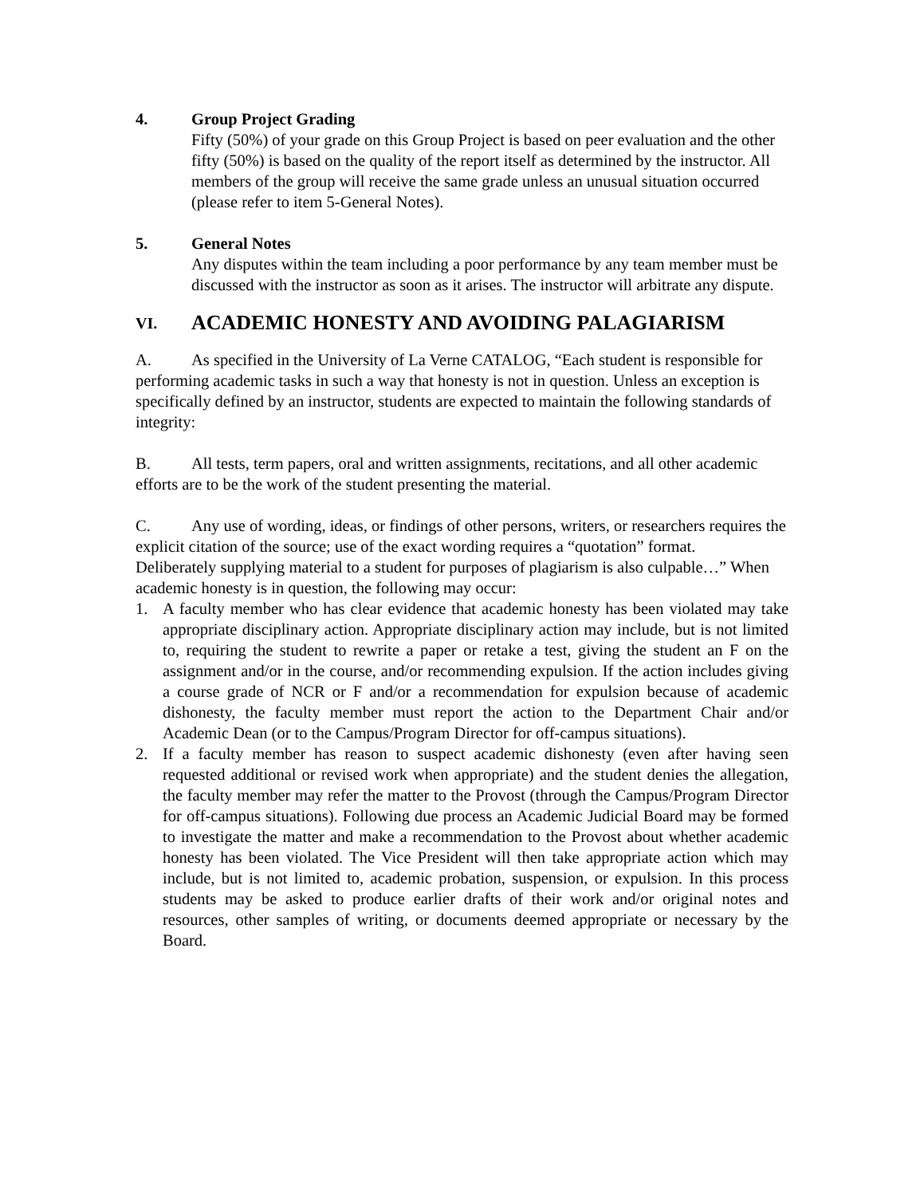4. Group Project Grading
Fifty (50%) of your grade on this Group Project is based on peer evaluation and the other fifty (50%) is based on the quality of the report itself as determined by the instructor. All members of the group will receive the same grade unless an unusual situation occurred (please refer to item 5-General Notes).
5. General Notes
Any disputes within the team including a poor performance by any team member must be discussed with the instructor as soon as it arises. The instructor will arbitrate any dispute.
VI. ACADEMIC HONESTY AND AVOIDING PALAGIARISM
A. As specified in the University of La Verne CATALOG, “Each student is responsible for performing academic tasks in such a way that honesty is not in question. Unless an exception is specifically defined by an instructor, students are expected to maintain the following standards of integrity:
B. All tests, term papers, oral and written assignments, recitations, and all other academic efforts are to be the work of the student presenting the material.
C. Any use of wording, ideas, or findings of other persons, writers, or researchers requires the explicit citation of the source; use of the exact wording requires a “quotation” format.
Deliberately supplying material to a student for purposes of plagiarism is also culpable…” When academic honesty is in question, the following may occur:
1. A faculty member who has clear evidence that academic honesty has been violated may take appropriate disciplinary action. Appropriate disciplinary action may include, but is not limited to, requiring the student to rewrite a paper or retake a test, giving the student an F on the assignment and/or in the course, and/or recommending expulsion. If the action includes giving a course grade of NCR or F and/or a recommendation for expulsion because of academic dishonesty, the faculty member must report the action to the Department Chair and/or Academic Dean (or to the Campus/Program Director for off-campus situations).
2. If a faculty member has reason to suspect academic dishonesty (even after having seen requested additional or revised work when appropriate) and the student denies the allegation, the faculty member may refer the matter to the Provost (through the Campus/Program Director for off-campus situations). Following due process an Academic Judicial Board may be formed to investigate the matter and make a recommendation to the Provost about whether academic honesty has been violated. The Vice President will then take appropriate action which may include, but is not limited to, academic probation, suspension, or expulsion. In this process students may be asked to produce earlier drafts of their work and/or original notes and resources, other samples of writing, or documents deemed appropriate or necessary by the Board.